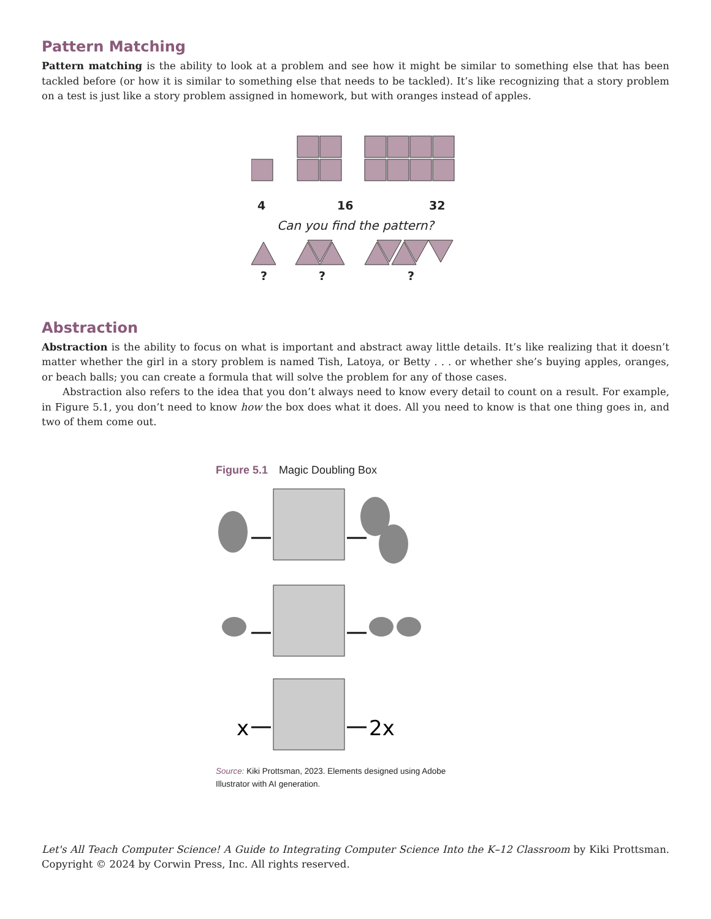Pattern Matching
Pattern matching is the ability to look at a problem and see how it might be similar to something else that has been tackled before (or how it is similar to something else that needs to be tackled). It’s like recognizing that a story problem on a test is just like a story problem assigned in homework, but with oranges instead of apples.
4 16 32
Can you find the pattern?
???
Abstraction
Abstraction is the ability to focus on what is important and abstract away little details. It’s like realizing that it doesn’t matter whether the girl in a story problem is named Tish, Latoya, or Betty . . . or whether she’s buying apples, oranges, or beach balls; you can create a formula that will solve the problem for any of those cases.
Abstraction also refers to the idea that you don’t always need to know every detail to count on a result. For example, in Figure 5.1, you don’t need to know how the box does what it does. All you need to know is that one thing goes in, and two of them come out.
Figure 5.1 Magic Doubling Box
x
2x
Source: Kiki Prottsman, 2023. Elements designed using Adobe Illustrator with AI generation.
Let's All Teach Computer Science! A Guide to Integrating Computer Science Into the K–12 Classroom by Kiki Prottsman. Copyright © 2024 by Corwin Press, Inc. All rights reserved.